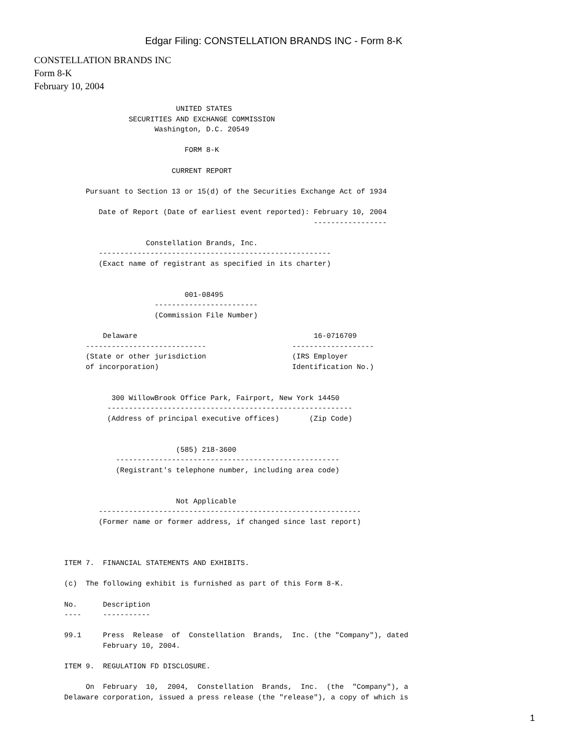Edgar Filing: CONSTELLATION BRANDS INC - Form 8-K
CONSTELLATION BRANDS INC
Form 8-K
February 10, 2004
                                 UNITED STATES
                      SECURITIES AND EXCHANGE COMMISSION
                            Washington, D.C. 20549

                                   FORM 8-K

                                CURRENT REPORT

            Pursuant to Section 13 or 15(d) of the Securities Exchange Act of 1934

               Date of Report (Date of earliest event reported): February 10, 2004
                                                                 -----------------

                          Constellation Brands, Inc.
               ------------------------------------------------------
               (Exact name of registrant as specified in its charter)


                                   001-08495
                            ------------------------
                            (Commission File Number)

                Delaware                                         16-0716709
            ----------------------------                    -------------------
            (State or other jurisdiction                    (IRS Employer
            of incorporation)                               Identification No.)


                  300 WillowBrook Office Park, Fairport, New York 14450
                 ---------------------------------------------------------
                 (Address of principal executive offices)       (Zip Code)


                                 (585) 218-3600
                   ----------------------------------------------------
                   (Registrant's telephone number, including area code)


                                 Not Applicable
               -------------------------------------------------------------
               (Former name or former address, if changed since last report)



       ITEM 7.  FINANCIAL STATEMENTS AND EXHIBITS.

       (c)  The following exhibit is furnished as part of this Form 8-K.

       No.      Description
       ----     -----------

       99.1     Press  Release  of  Constellation  Brands,  Inc. (the "Company"), dated
                February 10, 2004.

       ITEM 9.  REGULATION FD DISCLOSURE.

            On  February  10,  2004,  Constellation  Brands,  Inc.  (the  "Company"), a
       Delaware corporation, issued a press release (the "release"), a copy of which is
1